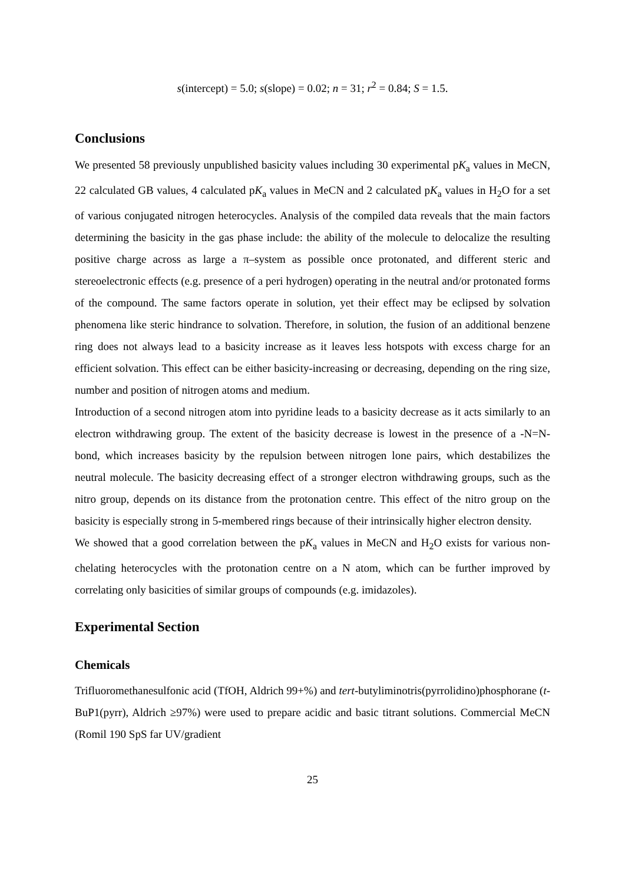s(intercept) = 5.0; s(slope) = 0.02; n = 31; r<sup>2</sup> = 0.84; S = 1.5.
Conclusions
We presented 58 previously unpublished basicity values including 30 experimental pK<sub>a</sub> values in MeCN, 22 calculated GB values, 4 calculated pK<sub>a</sub> values in MeCN and 2 calculated pK<sub>a</sub> values in H<sub>2</sub>O for a set of various conjugated nitrogen heterocycles. Analysis of the compiled data reveals that the main factors determining the basicity in the gas phase include: the ability of the molecule to delocalize the resulting positive charge across as large a π–system as possible once protonated, and different steric and stereoelectronic effects (e.g. presence of a peri hydrogen) operating in the neutral and/or protonated forms of the compound. The same factors operate in solution, yet their effect may be eclipsed by solvation phenomena like steric hindrance to solvation. Therefore, in solution, the fusion of an additional benzene ring does not always lead to a basicity increase as it leaves less hotspots with excess charge for an efficient solvation. This effect can be either basicity-increasing or decreasing, depending on the ring size, number and position of nitrogen atoms and medium.
Introduction of a second nitrogen atom into pyridine leads to a basicity decrease as it acts similarly to an electron withdrawing group. The extent of the basicity decrease is lowest in the presence of a -N=N- bond, which increases basicity by the repulsion between nitrogen lone pairs, which destabilizes the neutral molecule. The basicity decreasing effect of a stronger electron withdrawing groups, such as the nitro group, depends on its distance from the protonation centre. This effect of the nitro group on the basicity is especially strong in 5-membered rings because of their intrinsically higher electron density.
We showed that a good correlation between the pK<sub>a</sub> values in MeCN and H<sub>2</sub>O exists for various non-chelating heterocycles with the protonation centre on a N atom, which can be further improved by correlating only basicities of similar groups of compounds (e.g. imidazoles).
Experimental Section
Chemicals
Trifluoromethanesulfonic acid (TfOH, Aldrich 99+%) and tert-butyliminotris(pyrrolidino)phosphorane (t-BuP1(pyrr), Aldrich ≥97%) were used to prepare acidic and basic titrant solutions. Commercial MeCN (Romil 190 SpS far UV/gradient
25